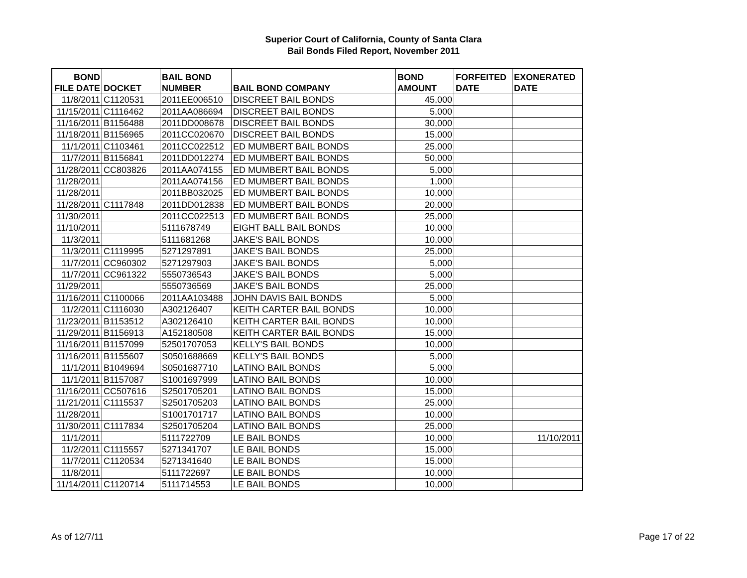Superior Court of California, County of Santa Clara
Bail Bonds Filed Report, November 2011
| BOND FILE DATE | DOCKET | BAIL BOND NUMBER | BAIL BOND COMPANY | BOND AMOUNT | FORFEITED DATE | EXONERATED DATE |
| --- | --- | --- | --- | --- | --- | --- |
| 11/8/2011 | C1120531 | 2011EE006510 | DISCREET BAIL BONDS | 45,000 | | |
| 11/15/2011 | C1116462 | 2011AA086694 | DISCREET BAIL BONDS | 5,000 | | |
| 11/16/2011 | B1156488 | 2011DD008678 | DISCREET BAIL BONDS | 30,000 | | |
| 11/18/2011 | B1156965 | 2011CC020670 | DISCREET BAIL BONDS | 15,000 | | |
| 11/1/2011 | C1103461 | 2011CC022512 | ED MUMBERT BAIL BONDS | 25,000 | | |
| 11/7/2011 | B1156841 | 2011DD012274 | ED MUMBERT BAIL BONDS | 50,000 | | |
| 11/28/2011 | CC803826 | 2011AA074155 | ED MUMBERT BAIL BONDS | 5,000 | | |
| 11/28/2011 | | 2011AA074156 | ED MUMBERT BAIL BONDS | 1,000 | | |
| 11/28/2011 | | 2011BB032025 | ED MUMBERT BAIL BONDS | 10,000 | | |
| 11/28/2011 | C1117848 | 2011DD012838 | ED MUMBERT BAIL BONDS | 20,000 | | |
| 11/30/2011 | | 2011CC022513 | ED MUMBERT BAIL BONDS | 25,000 | | |
| 11/10/2011 | | 5111678749 | EIGHT BALL BAIL BONDS | 10,000 | | |
| 11/3/2011 | | 5111681268 | JAKE'S BAIL BONDS | 10,000 | | |
| 11/3/2011 | C1119995 | 5271297891 | JAKE'S BAIL BONDS | 25,000 | | |
| 11/7/2011 | CC960302 | 5271297903 | JAKE'S BAIL BONDS | 5,000 | | |
| 11/7/2011 | CC961322 | 5550736543 | JAKE'S BAIL BONDS | 5,000 | | |
| 11/29/2011 | | 5550736569 | JAKE'S BAIL BONDS | 25,000 | | |
| 11/16/2011 | C1100066 | 2011AA103488 | JOHN DAVIS BAIL BONDS | 5,000 | | |
| 11/2/2011 | C1116030 | A302126407 | KEITH CARTER BAIL BONDS | 10,000 | | |
| 11/23/2011 | B1153512 | A302126410 | KEITH CARTER BAIL BONDS | 10,000 | | |
| 11/29/2011 | B1156913 | A152180508 | KEITH CARTER BAIL BONDS | 15,000 | | |
| 11/16/2011 | B1157099 | 52501707053 | KELLY'S BAIL BONDS | 10,000 | | |
| 11/16/2011 | B1155607 | S0501688669 | KELLY'S BAIL BONDS | 5,000 | | |
| 11/1/2011 | B1049694 | S0501687710 | LATINO BAIL BONDS | 5,000 | | |
| 11/1/2011 | B1157087 | S1001697999 | LATINO BAIL BONDS | 10,000 | | |
| 11/16/2011 | CC507616 | S2501705201 | LATINO BAIL BONDS | 15,000 | | |
| 11/21/2011 | C1115537 | S2501705203 | LATINO BAIL BONDS | 25,000 | | |
| 11/28/2011 | | S1001701717 | LATINO BAIL BONDS | 10,000 | | |
| 11/30/2011 | C1117834 | S2501705204 | LATINO BAIL BONDS | 25,000 | | |
| 11/1/2011 | | 5111722709 | LE BAIL BONDS | 10,000 | | 11/10/2011 |
| 11/2/2011 | C1115557 | 5271341707 | LE BAIL BONDS | 15,000 | | |
| 11/7/2011 | C1120534 | 5271341640 | LE BAIL BONDS | 15,000 | | |
| 11/8/2011 | | 5111722697 | LE BAIL BONDS | 10,000 | | |
| 11/14/2011 | C1120714 | 5111714553 | LE BAIL BONDS | 10,000 | | |
As of 12/7/11 Page 17 of 22